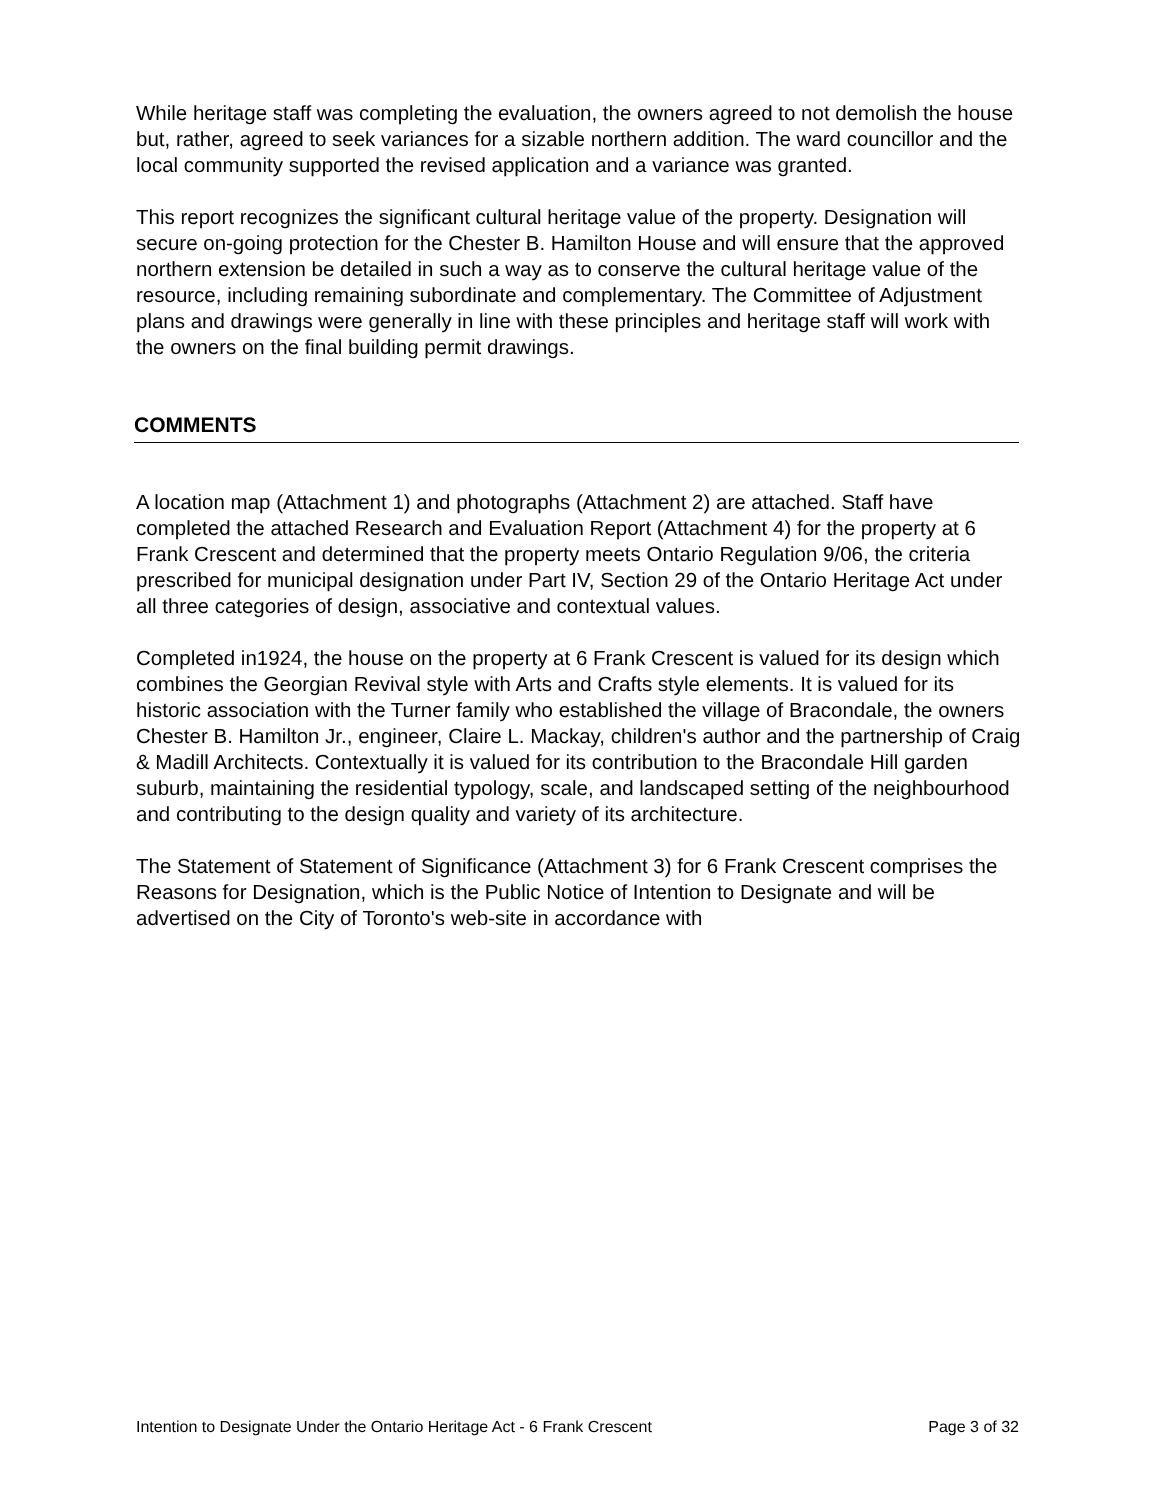While heritage staff was completing the evaluation, the owners agreed to not demolish the house but, rather, agreed to seek variances for a sizable northern addition. The ward councillor and the local community supported the revised application and a variance was granted.
This report recognizes the significant cultural heritage value of the property. Designation will secure on-going protection for the Chester B. Hamilton House and will ensure that the approved northern extension be detailed in such a way as to conserve the cultural heritage value of the resource, including remaining subordinate and complementary. The Committee of Adjustment plans and drawings were generally in line with these principles and heritage staff will work with the owners on the final building permit drawings.
COMMENTS
A location map (Attachment 1) and photographs (Attachment 2) are attached. Staff have completed the attached Research and Evaluation Report (Attachment 4) for the property at 6 Frank Crescent and determined that the property meets Ontario Regulation 9/06, the criteria prescribed for municipal designation under Part IV, Section 29 of the Ontario Heritage Act under all three categories of design, associative and contextual values.
Completed in1924, the house on the property at 6 Frank Crescent is valued for its design which combines the Georgian Revival style with Arts and Crafts style elements. It is valued for its historic association with the Turner family who established the village of Bracondale, the owners Chester B. Hamilton Jr., engineer, Claire L. Mackay, children's author and the partnership of Craig & Madill Architects. Contextually it is valued for its contribution to the Bracondale Hill garden suburb, maintaining the residential typology, scale, and landscaped setting of the neighbourhood and contributing to the design quality and variety of its architecture.
The Statement of Statement of Significance (Attachment 3) for 6 Frank Crescent comprises the Reasons for Designation, which is the Public Notice of Intention to Designate and will be advertised on the City of Toronto's web-site in accordance with
Intention to Designate Under the Ontario Heritage Act - 6 Frank Crescent Page 3 of 32